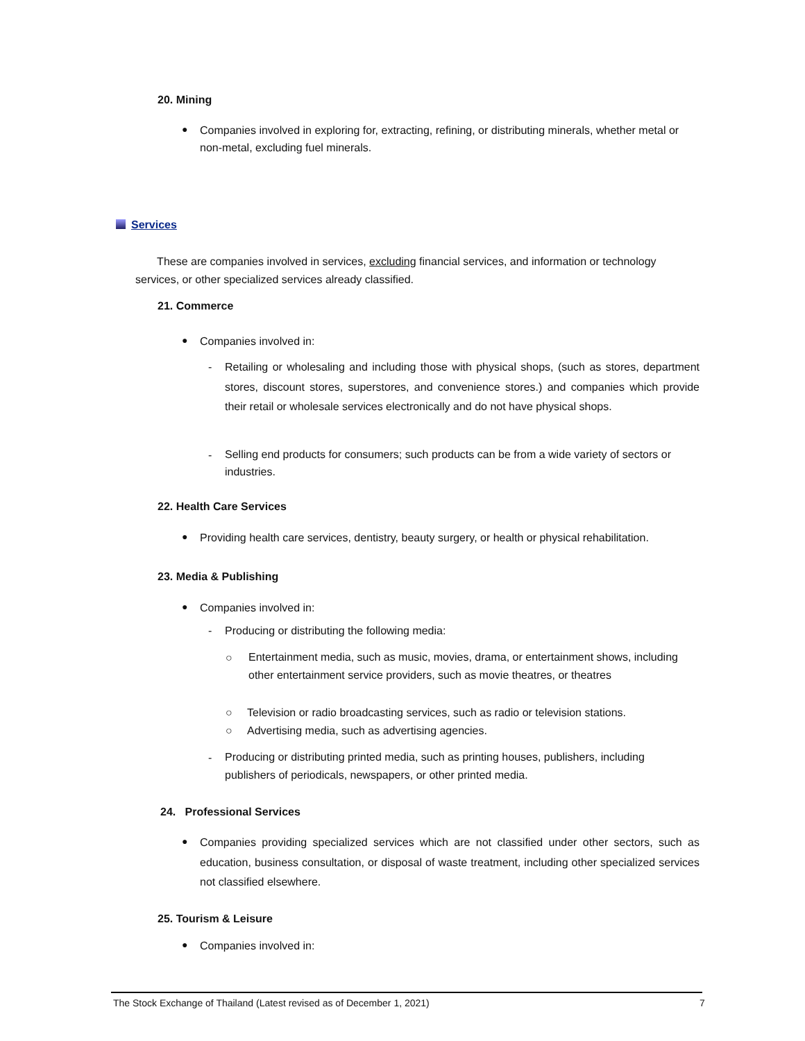20. Mining
●
Companies involved in exploring for, extracting, refining, or distributing minerals, whether metal or non-metal, excluding fuel minerals.
Services
These are companies involved in services, excluding financial services, and information or technology services, or other specialized services already classified.
21. Commerce
● Companies involved in:
-
Retailing or wholesaling and including those with physical shops, (such as stores, department stores, discount stores, superstores, and convenience stores.) and companies which provide their retail or wholesale services electronically and do not have physical shops.
-
Selling end products for consumers; such products can be from a wide variety of sectors or industries.
22. Health Care Services
●
Providing health care services, dentistry, beauty surgery, or health or physical rehabilitation.
23. Media & Publishing
● Companies involved in:
-
Producing or distributing the following media:
○
Entertainment media, such as music, movies, drama, or entertainment shows, including other entertainment service providers, such as movie theatres, or theatres
○
Television or radio broadcasting services, such as radio or television stations.
○
Advertising media, such as advertising agencies.
-
Producing or distributing printed media, such as printing houses, publishers, including publishers of periodicals, newspapers, or other printed media.
24. Professional Services
●
Companies providing specialized services which are not classified under other sectors, such as education, business consultation, or disposal of waste treatment, including other specialized services not classified elsewhere.
25. Tourism & Leisure
● Companies involved in:
The Stock Exchange of Thailand (Latest revised as of December 1, 2021)
7